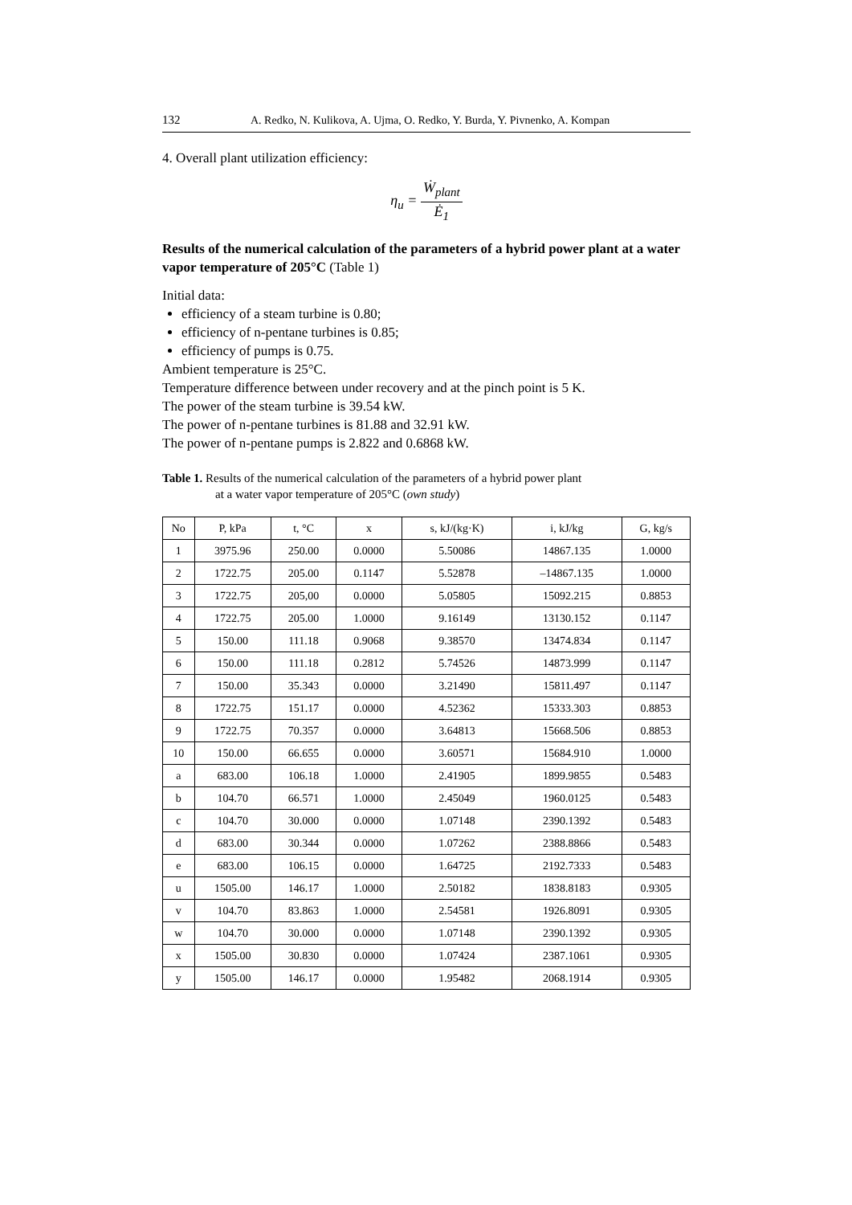132 A. Redko, N. Kulikova, A. Ujma, O. Redko, Y. Burda, Y. Pivnenko, A. Kompan
4. Overall plant utilization efficiency:
η<sub>u</sub> = Ẇ<sub>plant</sub> Ė<sub>1</sub>
Results of the numerical calculation of the parameters of a hybrid power plant at a water vapor temperature of 205°C (Table 1)
Initial data:
efficiency of a steam turbine is 0.80;
efficiency of n-pentane turbines is 0.85;
efficiency of pumps is 0.75.
Ambient temperature is 25°C.
Temperature difference between under recovery and at the pinch point is 5 K.
The power of the steam turbine is 39.54 kW.
The power of n-pentane turbines is 81.88 and 32.91 kW.
The power of n-pentane pumps is 2.822 and 0.6868 kW.
Table 1. Results of the numerical calculation of the parameters of a hybrid power plant
at a water vapor temperature of 205°C (own study)
| No | P, kPa | t, °C | x | s, kJ/(kg·K) | i, kJ/kg | G, kg/s |
| --- | --- | --- | --- | --- | --- | --- |
| 1 | 3975.96 | 250.00 | 0.0000 | 5.50086 | 14867.135 | 1.0000 |
| 2 | 1722.75 | 205.00 | 0.1147 | 5.52878 | –14867.135 | 1.0000 |
| 3 | 1722.75 | 205,00 | 0.0000 | 5.05805 | 15092.215 | 0.8853 |
| 4 | 1722.75 | 205.00 | 1.0000 | 9.16149 | 13130.152 | 0.1147 |
| 5 | 150.00 | 111.18 | 0.9068 | 9.38570 | 13474.834 | 0.1147 |
| 6 | 150.00 | 111.18 | 0.2812 | 5.74526 | 14873.999 | 0.1147 |
| 7 | 150.00 | 35.343 | 0.0000 | 3.21490 | 15811.497 | 0.1147 |
| 8 | 1722.75 | 151.17 | 0.0000 | 4.52362 | 15333.303 | 0.8853 |
| 9 | 1722.75 | 70.357 | 0.0000 | 3.64813 | 15668.506 | 0.8853 |
| 10 | 150.00 | 66.655 | 0.0000 | 3.60571 | 15684.910 | 1.0000 |
| a | 683.00 | 106.18 | 1.0000 | 2.41905 | 1899.9855 | 0.5483 |
| b | 104.70 | 66.571 | 1.0000 | 2.45049 | 1960.0125 | 0.5483 |
| c | 104.70 | 30.000 | 0.0000 | 1.07148 | 2390.1392 | 0.5483 |
| d | 683.00 | 30.344 | 0.0000 | 1.07262 | 2388.8866 | 0.5483 |
| e | 683.00 | 106.15 | 0.0000 | 1.64725 | 2192.7333 | 0.5483 |
| u | 1505.00 | 146.17 | 1.0000 | 2.50182 | 1838.8183 | 0.9305 |
| v | 104.70 | 83.863 | 1.0000 | 2.54581 | 1926.8091 | 0.9305 |
| w | 104.70 | 30.000 | 0.0000 | 1.07148 | 2390.1392 | 0.9305 |
| x | 1505.00 | 30.830 | 0.0000 | 1.07424 | 2387.1061 | 0.9305 |
| y | 1505.00 | 146.17 | 0.0000 | 1.95482 | 2068.1914 | 0.9305 |